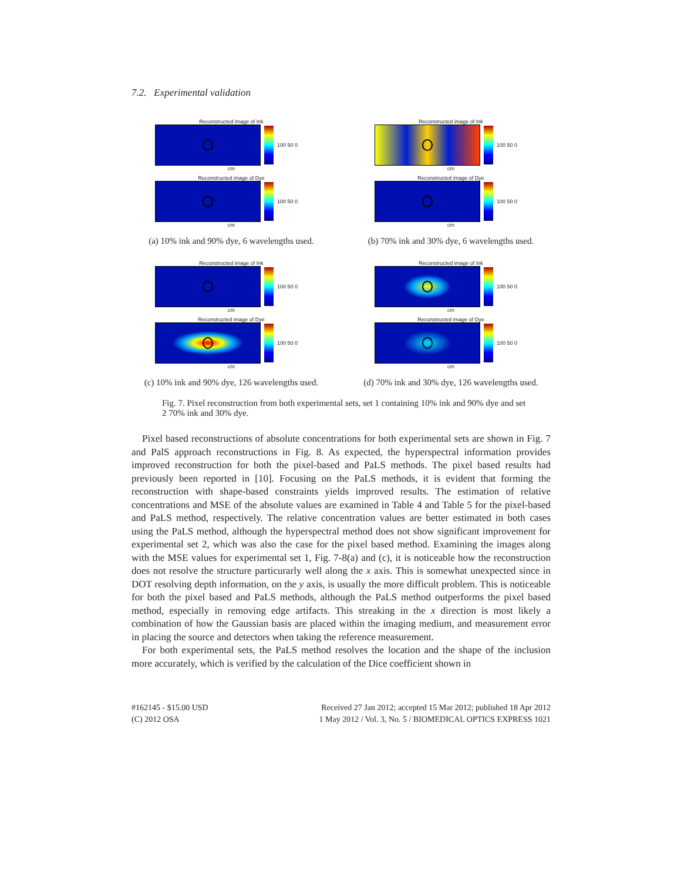7.2. Experimental validation
Reconstructed image of Ink
100 50 0
cm
Reconstructed image of Dye
100 50 0
cm
(a) 10% ink and 90% dye, 6 wavelengths used.
Reconstructed image of Ink
100 50 0
cm
Reconstructed image of Dye
100 50 0
cm
(b) 70% ink and 30% dye, 6 wavelengths used.
Reconstructed image of Ink
100 50 0
cm
Reconstructed image of Dye
100 50 0
cm
(c) 10% ink and 90% dye, 126 wavelengths used.
Reconstructed image of Ink
100 50 0
cm
Reconstructed image of Dye
100 50 0
cm
(d) 70% ink and 30% dye, 126 wavelengths used.
Fig. 7. Pixel reconstruction from both experimental sets, set 1 containing 10% ink and 90% dye and set 2 70% ink and 30% dye.
Pixel based reconstructions of absolute concentrations for both experimental sets are shown in Fig. 7 and PalS approach reconstructions in Fig. 8. As expected, the hyperspectral information provides improved reconstruction for both the pixel-based and PaLS methods. The pixel based results had previously been reported in [10]. Focusing on the PaLS methods, it is evident that forming the reconstruction with shape-based constraints yields improved results. The estimation of relative concentrations and MSE of the absolute values are examined in Table 4 and Table 5 for the pixel-based and PaLS method, respectively. The relative concentration values are better estimated in both cases using the PaLS method, although the hyperspectral method does not show significant improvement for experimental set 2, which was also the case for the pixel based method. Examining the images along with the MSE values for experimental set 1, Fig. 7-8(a) and (c), it is noticeable how the reconstruction does not resolve the structure particurarly well along the x axis. This is somewhat unexpected since in DOT resolving depth information, on the y axis, is usually the more difficult problem. This is noticeable for both the pixel based and PaLS methods, although the PaLS method outperforms the pixel based method, especially in removing edge artifacts. This streaking in the x direction is most likely a combination of how the Gaussian basis are placed within the imaging medium, and measurement error in placing the source and detectors when taking the reference measurement.
For both experimental sets, the PaLS method resolves the location and the shape of the inclusion more accurately, which is verified by the calculation of the Dice coefficient shown in
#162145 - $15.00 USD
(C) 2012 OSA
Received 27 Jan 2012; accepted 15 Mar 2012; published 18 Apr 2012
1 May 2012 / Vol. 3, No. 5 / BIOMEDICAL OPTICS EXPRESS 1021